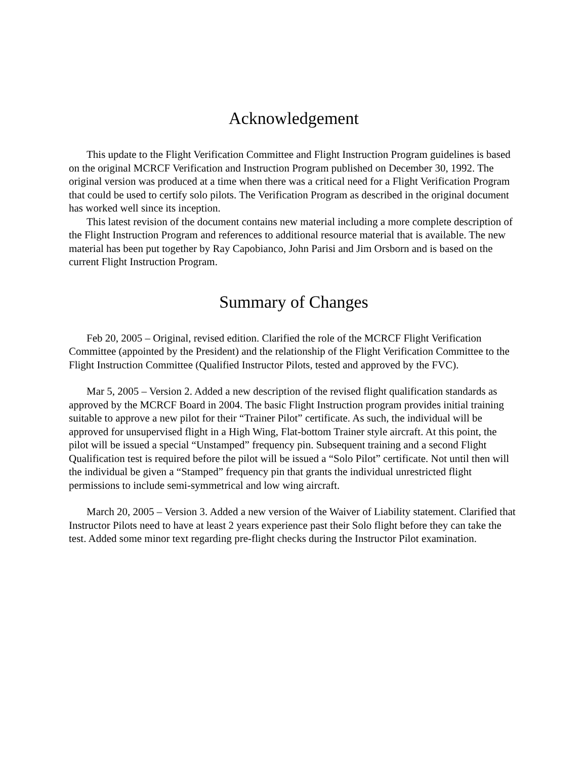Acknowledgement
This update to the Flight Verification Committee and Flight Instruction Program guidelines is based on the original MCRCF Verification and Instruction Program published on December 30, 1992. The original version was produced at a time when there was a critical need for a Flight Verification Program that could be used to certify solo pilots. The Verification Program as described in the original document has worked well since its inception.
This latest revision of the document contains new material including a more complete description of the Flight Instruction Program and references to additional resource material that is available. The new material has been put together by Ray Capobianco, John Parisi and Jim Orsborn and is based on the current Flight Instruction Program.
Summary of Changes
Feb 20, 2005 – Original, revised edition. Clarified the role of the MCRCF Flight Verification Committee (appointed by the President) and the relationship of the Flight Verification Committee to the Flight Instruction Committee (Qualified Instructor Pilots, tested and approved by the FVC).
Mar 5, 2005 – Version 2. Added a new description of the revised flight qualification standards as approved by the MCRCF Board in 2004. The basic Flight Instruction program provides initial training suitable to approve a new pilot for their “Trainer Pilot” certificate. As such, the individual will be approved for unsupervised flight in a High Wing, Flat-bottom Trainer style aircraft. At this point, the pilot will be issued a special “Unstamped” frequency pin. Subsequent training and a second Flight Qualification test is required before the pilot will be issued a “Solo Pilot” certificate. Not until then will the individual be given a “Stamped” frequency pin that grants the individual unrestricted flight permissions to include semi-symmetrical and low wing aircraft.
March 20, 2005 – Version 3. Added a new version of the Waiver of Liability statement. Clarified that Instructor Pilots need to have at least 2 years experience past their Solo flight before they can take the test. Added some minor text regarding pre-flight checks during the Instructor Pilot examination.